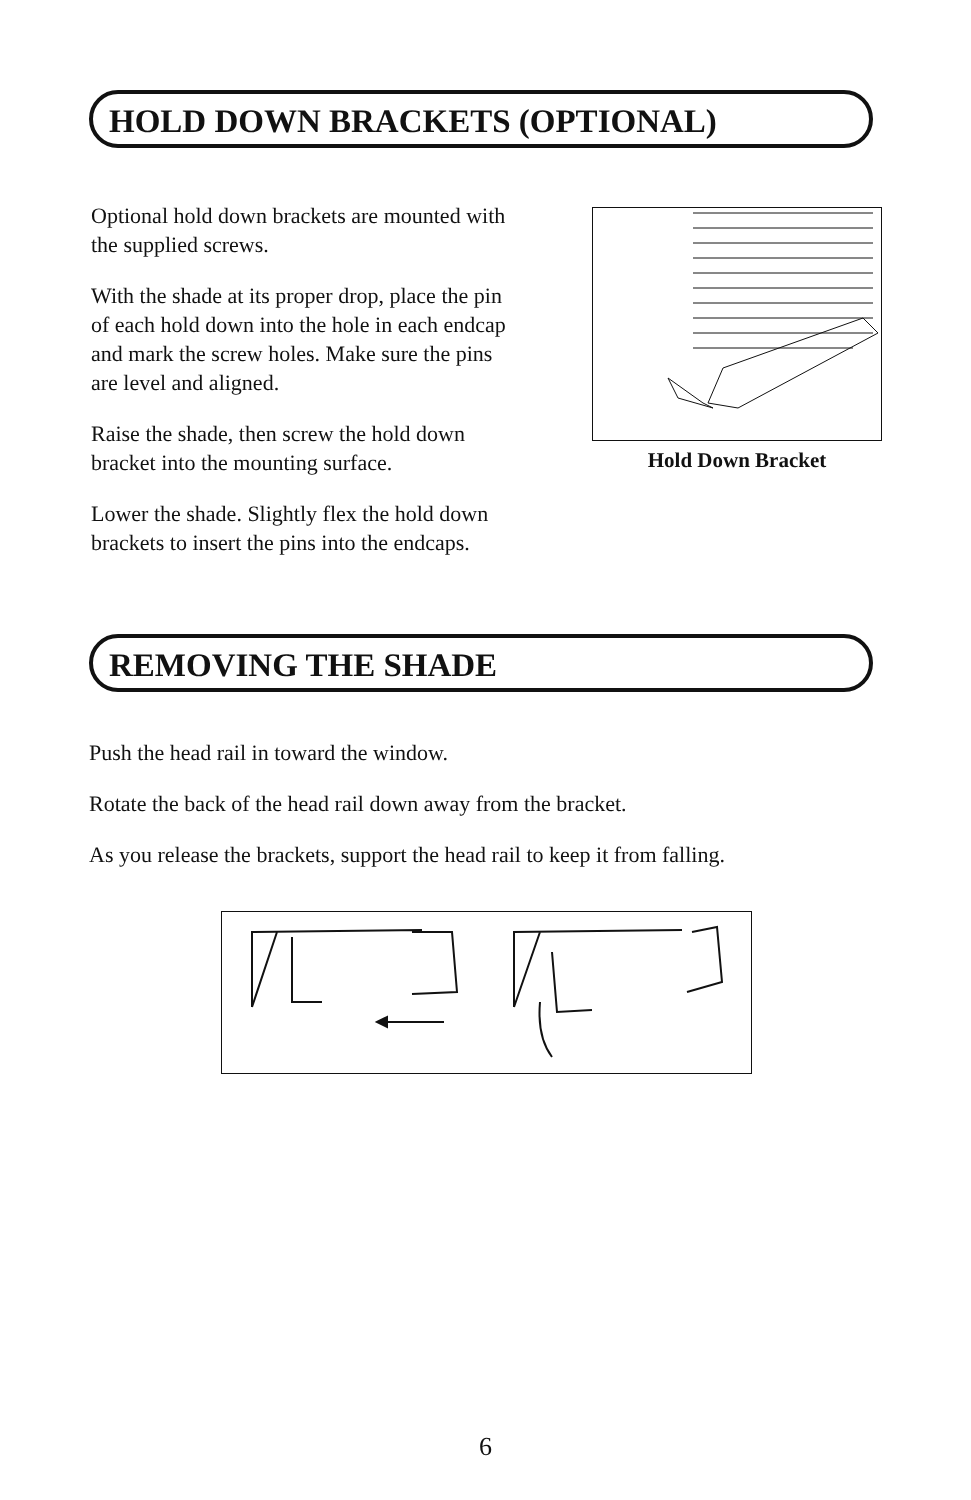HOLD DOWN BRACKETS (OPTIONAL)
Optional hold down brackets are mounted with the supplied screws.
With the shade at its proper drop, place the pin of each hold down into the hole in each endcap and mark the screw holes. Make sure the pins are level and aligned.
Raise the shade, then screw the hold down bracket into the mounting surface.
Lower the shade. Slightly flex the hold down brackets to insert the pins into the endcaps.
Hold Down Bracket
REMOVING THE SHADE
Push the head rail in toward the window.
Rotate the back of the head rail down away from the bracket.
As you release the brackets, support the head rail to keep it from falling.
6